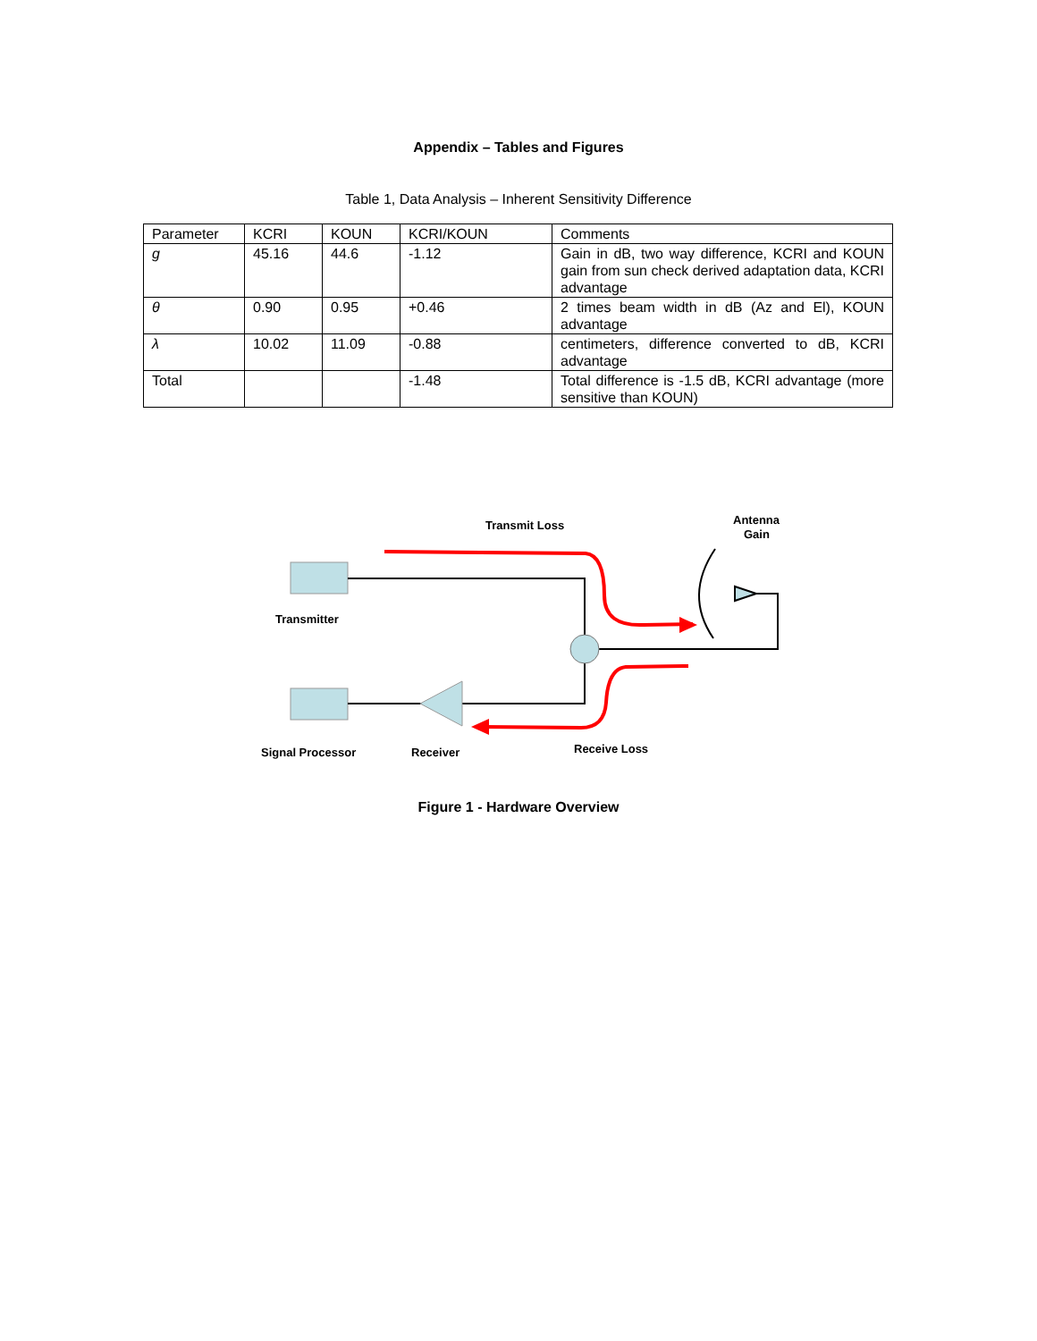Appendix – Tables and Figures
Table 1, Data Analysis – Inherent Sensitivity Difference
| Parameter | KCRI | KOUN | KCRI/KOUN | Comments |
| g | 45.16 | 44.6 | -1.12 | Gain in dB, two way difference, KCRI and KOUN gain from sun check derived adaptation data, KCRI advantage |
| θ | 0.90 | 0.95 | +0.46 | 2 times beam width in dB (Az and El), KOUN advantage |
| λ | 10.02 | 11.09 | -0.88 | centimeters, difference converted to dB, KCRI advantage |
| Total | | | -1.48 | Total difference is -1.5 dB, KCRI advantage (more sensitive than KOUN) |
Transmit Loss
Antenna
Gain
Transmitter
Signal Processor
Receiver
Receive Loss
Figure 1 - Hardware Overview